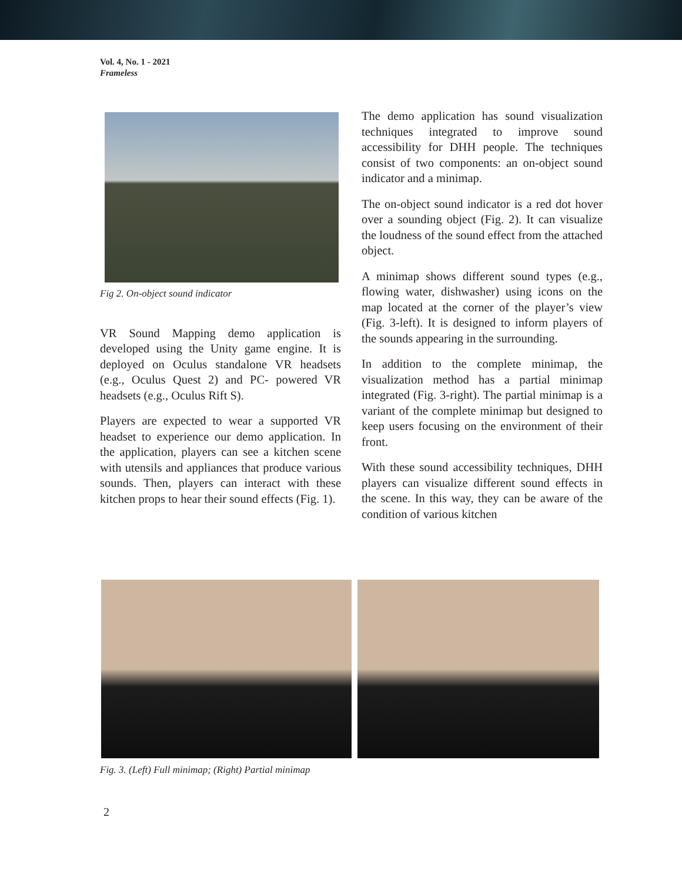Vol. 4, No. 1 - 2021
Frameless
Fig 2. On-object sound indicator
VR Sound Mapping demo application is developed using the Unity game engine. It is deployed on Oculus standalone VR headsets (e.g., Oculus Quest 2) and PC- powered VR headsets (e.g., Oculus Rift S).
Players are expected to wear a supported VR headset to experience our demo application. In the application, players can see a kitchen scene with utensils and appliances that produce various sounds. Then, players can interact with these kitchen props to hear their sound effects (Fig. 1).
The demo application has sound visualization techniques integrated to improve sound accessibility for DHH people. The techniques consist of two components: an on-object sound indicator and a minimap.
The on-object sound indicator is a red dot hover over a sounding object (Fig. 2). It can visualize the loudness of the sound effect from the attached object.
A minimap shows different sound types (e.g., flowing water, dishwasher) using icons on the map located at the corner of the player’s view (Fig. 3-left). It is designed to inform players of the sounds appearing in the surrounding.
In addition to the complete minimap, the visualization method has a partial minimap integrated (Fig. 3-right). The partial minimap is a variant of the complete minimap but designed to keep users focusing on the environment of their front.
With these sound accessibility techniques, DHH players can visualize different sound effects in the scene. In this way, they can be aware of the condition of various kitchen
Fig. 3. (Left) Full minimap; (Right) Partial minimap
2